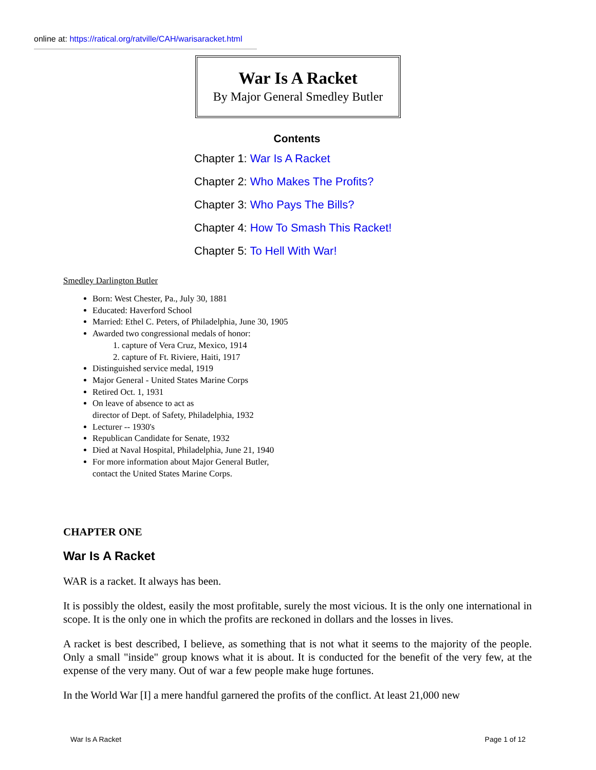online at: https://ratical.org/ratville/CAH/warisaracket.html
War Is A Racket
By Major General Smedley Butler
Contents
Chapter 1: War Is A Racket
Chapter 2: Who Makes The Profits?
Chapter 3: Who Pays The Bills?
Chapter 4: How To Smash This Racket!
Chapter 5: To Hell With War!
Smedley Darlington Butler
Born: West Chester, Pa., July 30, 1881
Educated: Haverford School
Married: Ethel C. Peters, of Philadelphia, June 30, 1905
Awarded two congressional medals of honor:
1. capture of Vera Cruz, Mexico, 1914
2. capture of Ft. Riviere, Haiti, 1917
Distinguished service medal, 1919
Major General - United States Marine Corps
Retired Oct. 1, 1931
On leave of absence to act as
director of Dept. of Safety, Philadelphia, 1932
Lecturer -- 1930's
Republican Candidate for Senate, 1932
Died at Naval Hospital, Philadelphia, June 21, 1940
For more information about Major General Butler,
contact the United States Marine Corps.
CHAPTER ONE
War Is A Racket
WAR is a racket. It always has been.
It is possibly the oldest, easily the most profitable, surely the most vicious. It is the only one international in scope. It is the only one in which the profits are reckoned in dollars and the losses in lives.
A racket is best described, I believe, as something that is not what it seems to the majority of the people. Only a small "inside" group knows what it is about. It is conducted for the benefit of the very few, at the expense of the very many. Out of war a few people make huge fortunes.
In the World War [I] a mere handful garnered the profits of the conflict. At least 21,000 new
War Is A Racket Page 1 of 12